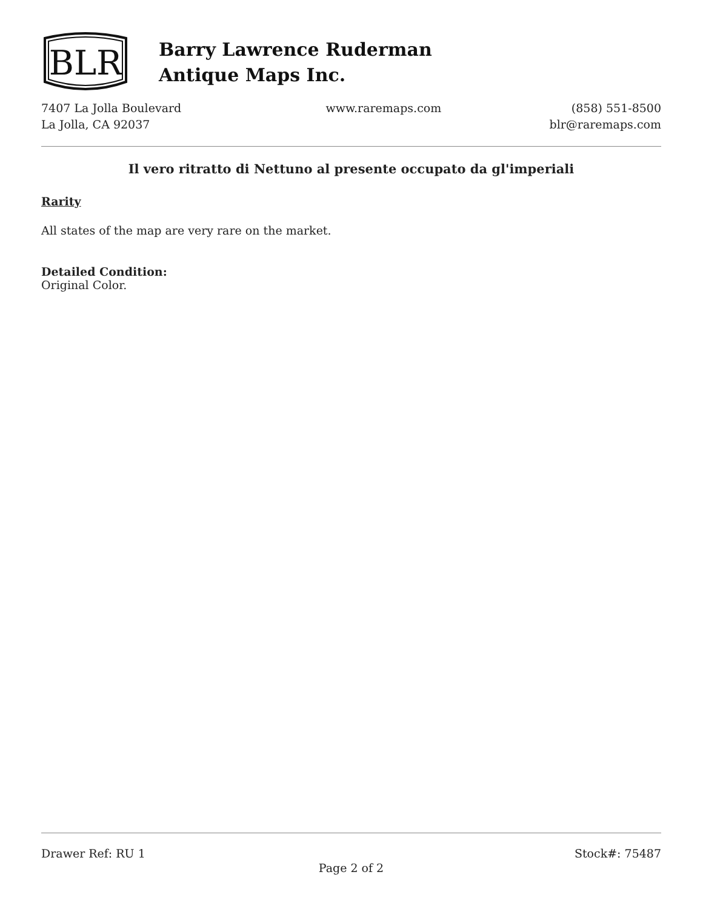BLR
Barry Lawrence Ruderman
Antique Maps Inc.
7407 La Jolla Boulevard
La Jolla, CA 92037
www.raremaps.com (858) 551-8500
blr@raremaps.com
Il vero ritratto di Nettuno al presente occupato da gl'imperiali
Rarity
All states of the map are very rare on the market.
Detailed Condition:
Original Color.
Drawer Ref: RU 1 Stock#: 75487
Page 2 of 2